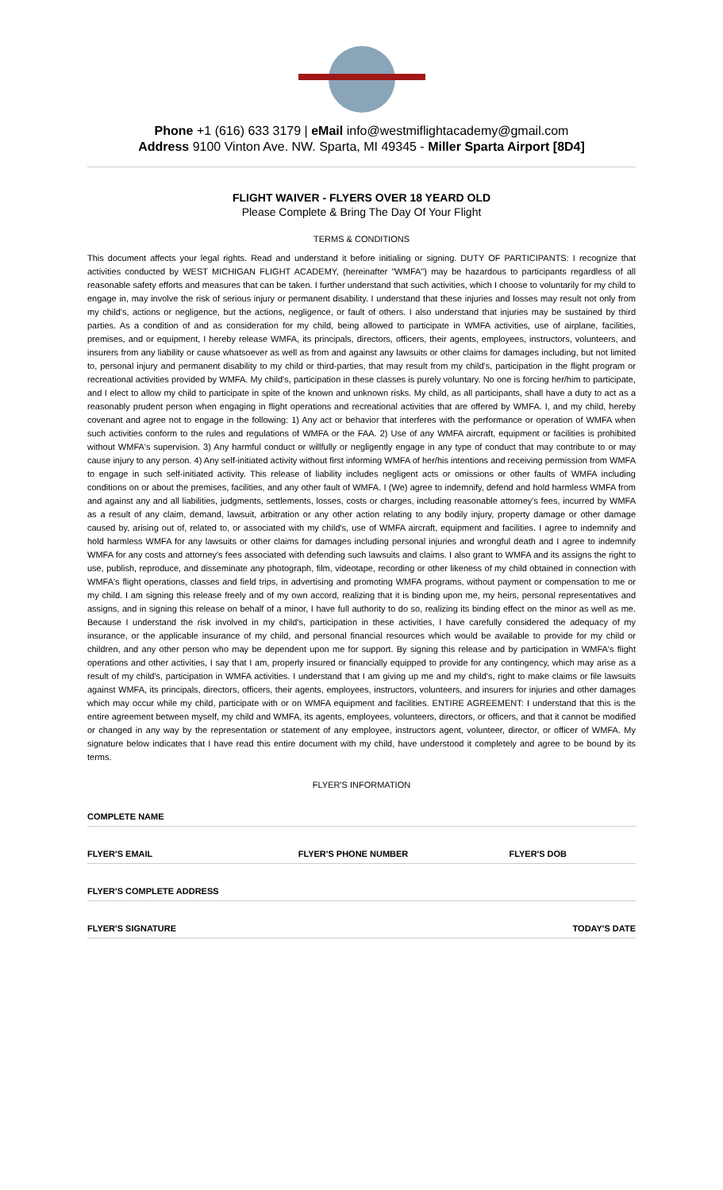Phone +1 (616) 633 3179 | eMail info@westmiflightacademy@gmail.com
Address 9100 Vinton Ave. NW. Sparta, MI 49345 - Miller Sparta Airport [8D4]
FLIGHT WAIVER - FLYERS OVER 18 YEARD OLD
Please Complete & Bring The Day Of Your Flight
TERMS & CONDITIONS
This document affects your legal rights. Read and understand it before initialing or signing. DUTY OF PARTICIPANTS: I recognize that activities conducted by WEST MICHIGAN FLIGHT ACADEMY, (hereinafter "WMFA") may be hazardous to participants regardless of all reasonable safety efforts and measures that can be taken. I further understand that such activities, which I choose to voluntarily for my child to engage in, may involve the risk of serious injury or permanent disability. I understand that these injuries and losses may result not only from my child's, actions or negligence, but the actions, negligence, or fault of others. I also understand that injuries may be sustained by third parties. As a condition of and as consideration for my child, being allowed to participate in WMFA activities, use of airplane, facilities, premises, and or equipment, I hereby release WMFA, its principals, directors, officers, their agents, employees, instructors, volunteers, and insurers from any liability or cause whatsoever as well as from and against any lawsuits or other claims for damages including, but not limited to, personal injury and permanent disability to my child or third-parties, that may result from my child's, participation in the flight program or recreational activities provided by WMFA. My child's, participation in these classes is purely voluntary. No one is forcing her/him to participate, and I elect to allow my child to participate in spite of the known and unknown risks. My child, as all participants, shall have a duty to act as a reasonably prudent person when engaging in flight operations and recreational activities that are offered by WMFA. I, and my child, hereby covenant and agree not to engage in the following: 1) Any act or behavior that interferes with the performance or operation of WMFA when such activities conform to the rules and regulations of WMFA or the FAA. 2) Use of any WMFA aircraft, equipment or facilities is prohibited without WMFA's supervision. 3) Any harmful conduct or willfully or negligently engage in any type of conduct that may contribute to or may cause injury to any person. 4) Any self-initiated activity without first informing WMFA of her/his intentions and receiving permission from WMFA to engage in such self-initiated activity. This release of liability includes negligent acts or omissions or other faults of WMFA including conditions on or about the premises, facilities, and any other fault of WMFA. I (We) agree to indemnify, defend and hold harmless WMFA from and against any and all liabilities, judgments, settlements, losses, costs or charges, including reasonable attorney's fees, incurred by WMFA as a result of any claim, demand, lawsuit, arbitration or any other action relating to any bodily injury, property damage or other damage caused by, arising out of, related to, or associated with my child's, use of WMFA aircraft, equipment and facilities. I agree to indemnify and hold harmless WMFA for any lawsuits or other claims for damages including personal injuries and wrongful death and I agree to indemnify WMFA for any costs and attorney's fees associated with defending such lawsuits and claims. I also grant to WMFA and its assigns the right to use, publish, reproduce, and disseminate any photograph, film, videotape, recording or other likeness of my child obtained in connection with WMFA's flight operations, classes and field trips, in advertising and promoting WMFA programs, without payment or compensation to me or my child. I am signing this release freely and of my own accord, realizing that it is binding upon me, my heirs, personal representatives and assigns, and in signing this release on behalf of a minor, I have full authority to do so, realizing its binding effect on the minor as well as me. Because I understand the risk involved in my child's, participation in these activities, I have carefully considered the adequacy of my insurance, or the applicable insurance of my child, and personal financial resources which would be available to provide for my child or children, and any other person who may be dependent upon me for support. By signing this release and by participation in WMFA's flight operations and other activities, I say that I am, properly insured or financially equipped to provide for any contingency, which may arise as a result of my child's, participation in WMFA activities. I understand that I am giving up me and my child's, right to make claims or file lawsuits against WMFA, its principals, directors, officers, their agents, employees, instructors, volunteers, and insurers for injuries and other damages which may occur while my child, participate with or on WMFA equipment and facilities. ENTIRE AGREEMENT: I understand that this is the entire agreement between myself, my child and WMFA, its agents, employees, volunteers, directors, or officers, and that it cannot be modified or changed in any way by the representation or statement of any employee, instructors agent, volunteer, director, or officer of WMFA. My signature below indicates that I have read this entire document with my child, have understood it completely and agree to be bound by its terms.
FLYER'S INFORMATION
COMPLETE NAME
FLYER'S EMAIL FLYER'S PHONE NUMBER FLYER'S DOB
FLYER'S COMPLETE ADDRESS
FLYER'S SIGNATURE TODAY'S DATE